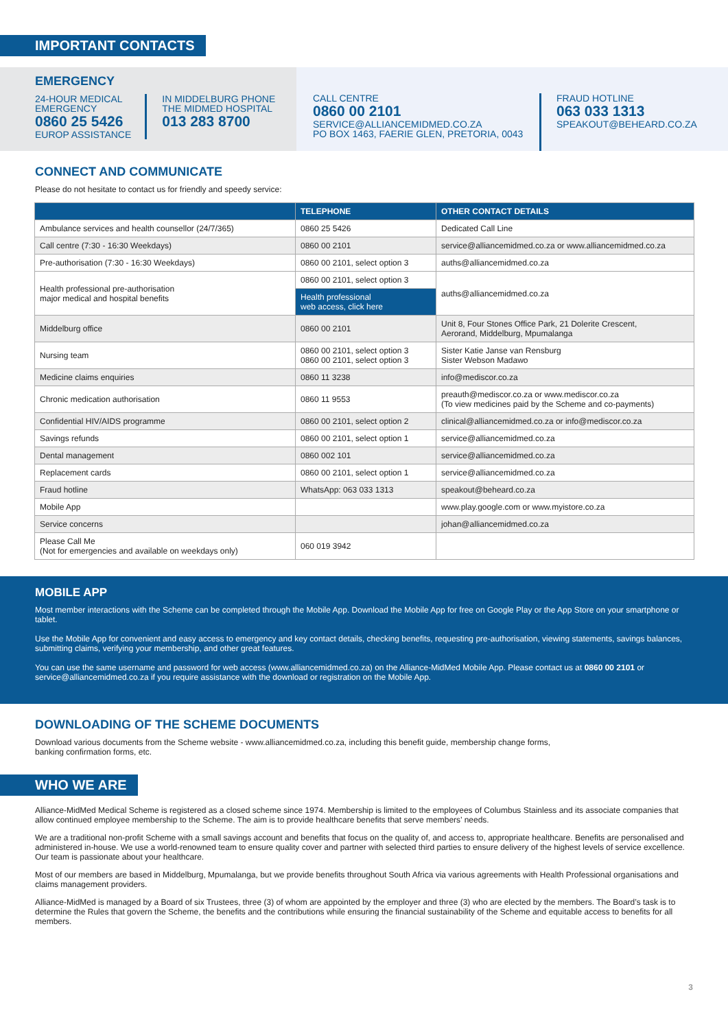IMPORTANT CONTACTS
EMERGENCY
24-HOUR MEDICAL
EMERGENCY
0860 25 5426
EUROP ASSISTANCE
IN MIDDELBURG PHONE
THE MIDMED HOSPITAL
013 283 8700
CALL CENTRE
0860 00 2101
SERVICE@ALLIANCEMIDMED.CO.ZA
PO BOX 1463, FAERIE GLEN, PRETORIA, 0043
FRAUD HOTLINE
063 033 1313
SPEAKOUT@BEHEARD.CO.ZA
CONNECT AND COMMUNICATE
Please do not hesitate to contact us for friendly and speedy service:
| | TELEPHONE | OTHER CONTACT DETAILS |
| --- | --- | --- |
| Ambulance services and health counsellor (24/7/365) | 0860 25 5426 | Dedicated Call Line |
| Call centre (7:30 - 16:30 Weekdays) | 0860 00 2101 | service@alliancemidmed.co.za or www.alliancemidmed.co.za |
| Pre-authorisation (7:30 - 16:30 Weekdays) | 0860 00 2101, select option 3 | auths@alliancemidmed.co.za |
| Health professional pre-authorisation major medical and hospital benefits | 0860 00 2101, select option 3 | auths@alliancemidmed.co.za |
| | Health professional web access, click here | |
| Middelburg office | 0860 00 2101 | Unit 8, Four Stones Office Park, 21 Dolerite Crescent, Aerorand, Middelburg, Mpumalanga |
| Nursing team | 0860 00 2101, select option 3 0860 00 2101, select option 3 | Sister Katie Janse van Rensburg Sister Webson Madawo |
| Medicine claims enquiries | 0860 11 3238 | info@mediscor.co.za |
| Chronic medication authorisation | 0860 11 9553 | preauth@mediscor.co.za or www.mediscor.co.za (To view medicines paid by the Scheme and co-payments) |
| Confidential HIV/AIDS programme | 0860 00 2101, select option 2 | clinical@alliancemidmed.co.za or info@mediscor.co.za |
| Savings refunds | 0860 00 2101, select option 1 | service@alliancemidmed.co.za |
| Dental management | 0860 002 101 | service@alliancemidmed.co.za |
| Replacement cards | 0860 00 2101, select option 1 | service@alliancemidmed.co.za |
| Fraud hotline | WhatsApp: 063 033 1313 | speakout@beheard.co.za |
| Mobile App | | www.play.google.com or www.myistore.co.za |
| Service concerns | | johan@alliancemidmed.co.za |
| Please Call Me (Not for emergencies and available on weekdays only) | 060 019 3942 | |
MOBILE APP
Most member interactions with the Scheme can be completed through the Mobile App. Download the Mobile App for free on Google Play or the App Store on your smartphone or tablet.
Use the Mobile App for convenient and easy access to emergency and key contact details, checking benefits, requesting pre-authorisation, viewing statements, savings balances, submitting claims, verifying your membership, and other great features.
You can use the same username and password for web access (www.alliancemidmed.co.za) on the Alliance-MidMed Mobile App. Please contact us at 0860 00 2101 or service@alliancemidmed.co.za if you require assistance with the download or registration on the Mobile App.
DOWNLOADING OF THE SCHEME DOCUMENTS
Download various documents from the Scheme website - www.alliancemidmed.co.za, including this benefit guide, membership change forms,
banking confirmation forms, etc.
WHO WE ARE
Alliance-MidMed Medical Scheme is registered as a closed scheme since 1974. Membership is limited to the employees of Columbus Stainless and its associate companies that allow continued employee membership to the Scheme. The aim is to provide healthcare benefits that serve members’ needs.
We are a traditional non-profit Scheme with a small savings account and benefits that focus on the quality of, and access to, appropriate healthcare. Benefits are personalised and administered in-house. We use a world-renowned team to ensure quality cover and partner with selected third parties to ensure delivery of the highest levels of service excellence. Our team is passionate about your healthcare.
Most of our members are based in Middelburg, Mpumalanga, but we provide benefits throughout South Africa via various agreements with Health Professional organisations and claims management providers.
Alliance-MidMed is managed by a Board of six Trustees, three (3) of whom are appointed by the employer and three (3) who are elected by the members. The Board’s task is to determine the Rules that govern the Scheme, the benefits and the contributions while ensuring the financial sustainability of the Scheme and equitable access to benefits for all members.
3